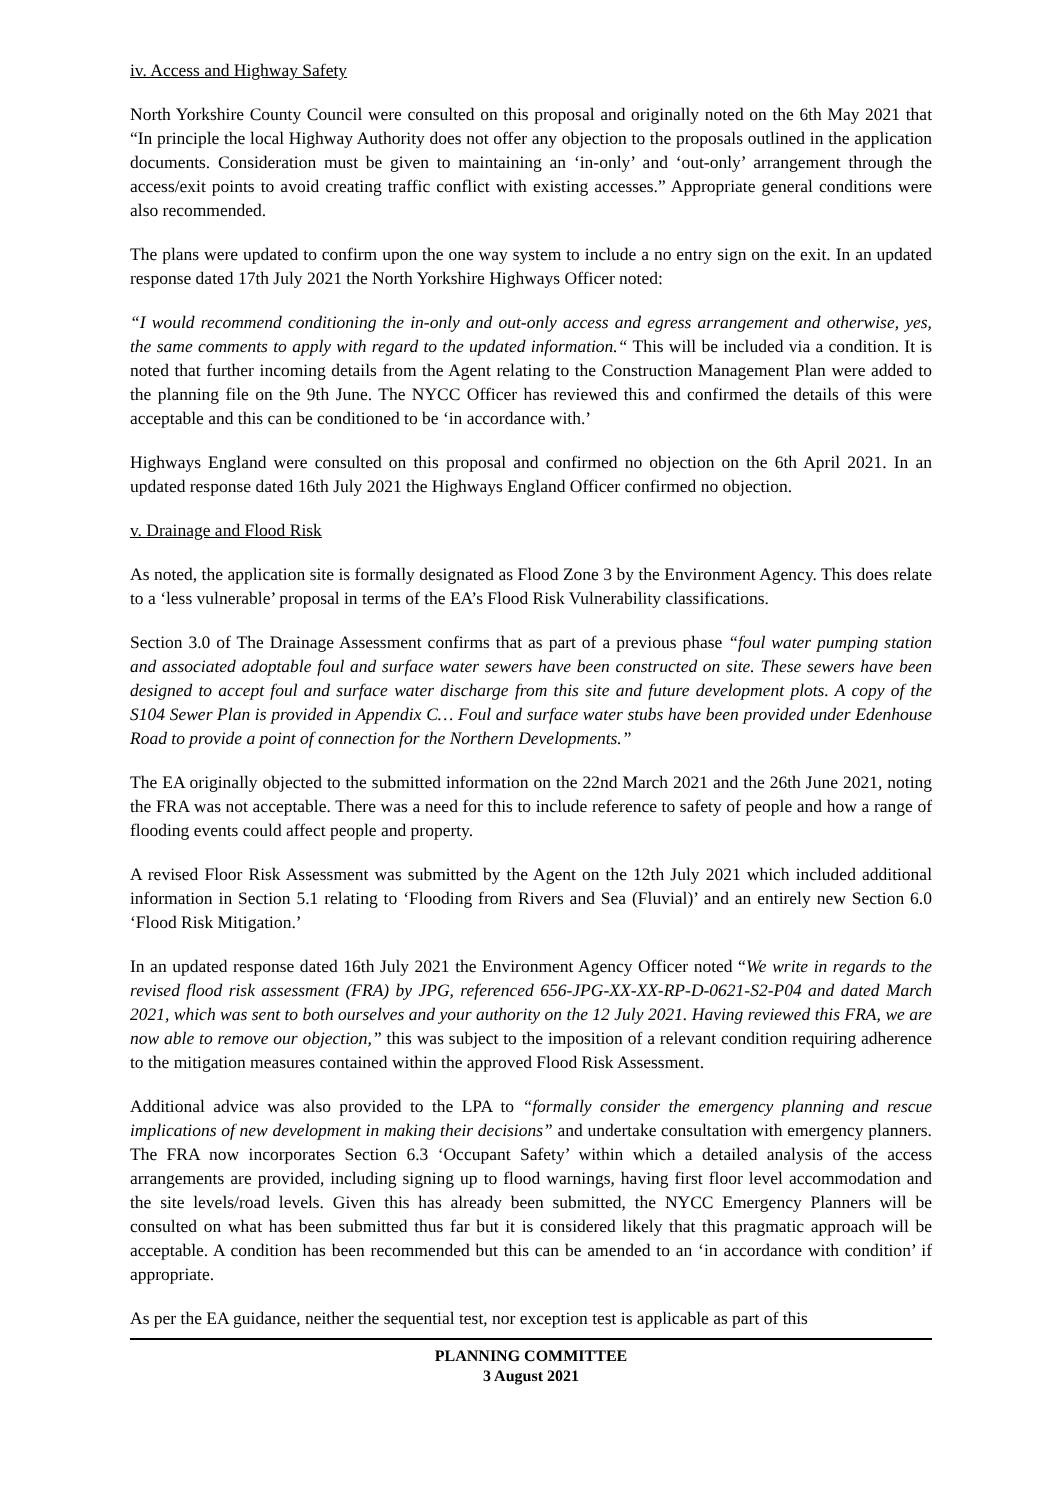iv. Access and Highway Safety
North Yorkshire County Council were consulted on this proposal and originally noted on the 6th May 2021 that “In principle the local Highway Authority does not offer any objection to the proposals outlined in the application documents. Consideration must be given to maintaining an ‘in-only’ and ‘out-only’ arrangement through the access/exit points to avoid creating traffic conflict with existing accesses.” Appropriate general conditions were also recommended.
The plans were updated to confirm upon the one way system to include a no entry sign on the exit. In an updated response dated 17th July 2021 the North Yorkshire Highways Officer noted:
“I would recommend conditioning the in-only and out-only access and egress arrangement and otherwise, yes, the same comments to apply with regard to the updated information.“ This will be included via a condition. It is noted that further incoming details from the Agent relating to the Construction Management Plan were added to the planning file on the 9th June. The NYCC Officer has reviewed this and confirmed the details of this were acceptable and this can be conditioned to be ‘in accordance with.’
Highways England were consulted on this proposal and confirmed no objection on the 6th April 2021. In an updated response dated 16th July 2021 the Highways England Officer confirmed no objection.
v. Drainage and Flood Risk
As noted, the application site is formally designated as Flood Zone 3 by the Environment Agency. This does relate to a ‘less vulnerable’ proposal in terms of the EA’s Flood Risk Vulnerability classifications.
Section 3.0 of The Drainage Assessment confirms that as part of a previous phase “foul water pumping station and associated adoptable foul and surface water sewers have been constructed on site. These sewers have been designed to accept foul and surface water discharge from this site and future development plots. A copy of the S104 Sewer Plan is provided in Appendix C… Foul and surface water stubs have been provided under Edenhouse Road to provide a point of connection for the Northern Developments.”
The EA originally objected to the submitted information on the 22nd March 2021 and the 26th June 2021, noting the FRA was not acceptable. There was a need for this to include reference to safety of people and how a range of flooding events could affect people and property.
A revised Floor Risk Assessment was submitted by the Agent on the 12th July 2021 which included additional information in Section 5.1 relating to ‘Flooding from Rivers and Sea (Fluvial)’ and an entirely new Section 6.0 ‘Flood Risk Mitigation.’
In an updated response dated 16th July 2021 the Environment Agency Officer noted “We write in regards to the revised flood risk assessment (FRA) by JPG, referenced 656-JPG-XX-XX-RP-D-0621-S2-P04 and dated March 2021, which was sent to both ourselves and your authority on the 12 July 2021. Having reviewed this FRA, we are now able to remove our objection,” this was subject to the imposition of a relevant condition requiring adherence to the mitigation measures contained within the approved Flood Risk Assessment.
Additional advice was also provided to the LPA to “formally consider the emergency planning and rescue implications of new development in making their decisions” and undertake consultation with emergency planners. The FRA now incorporates Section 6.3 ‘Occupant Safety’ within which a detailed analysis of the access arrangements are provided, including signing up to flood warnings, having first floor level accommodation and the site levels/road levels. Given this has already been submitted, the NYCC Emergency Planners will be consulted on what has been submitted thus far but it is considered likely that this pragmatic approach will be acceptable. A condition has been recommended but this can be amended to an ‘in accordance with condition’ if appropriate.
As per the EA guidance, neither the sequential test, nor exception test is applicable as part of this
PLANNING COMMITTEE
3 August 2021